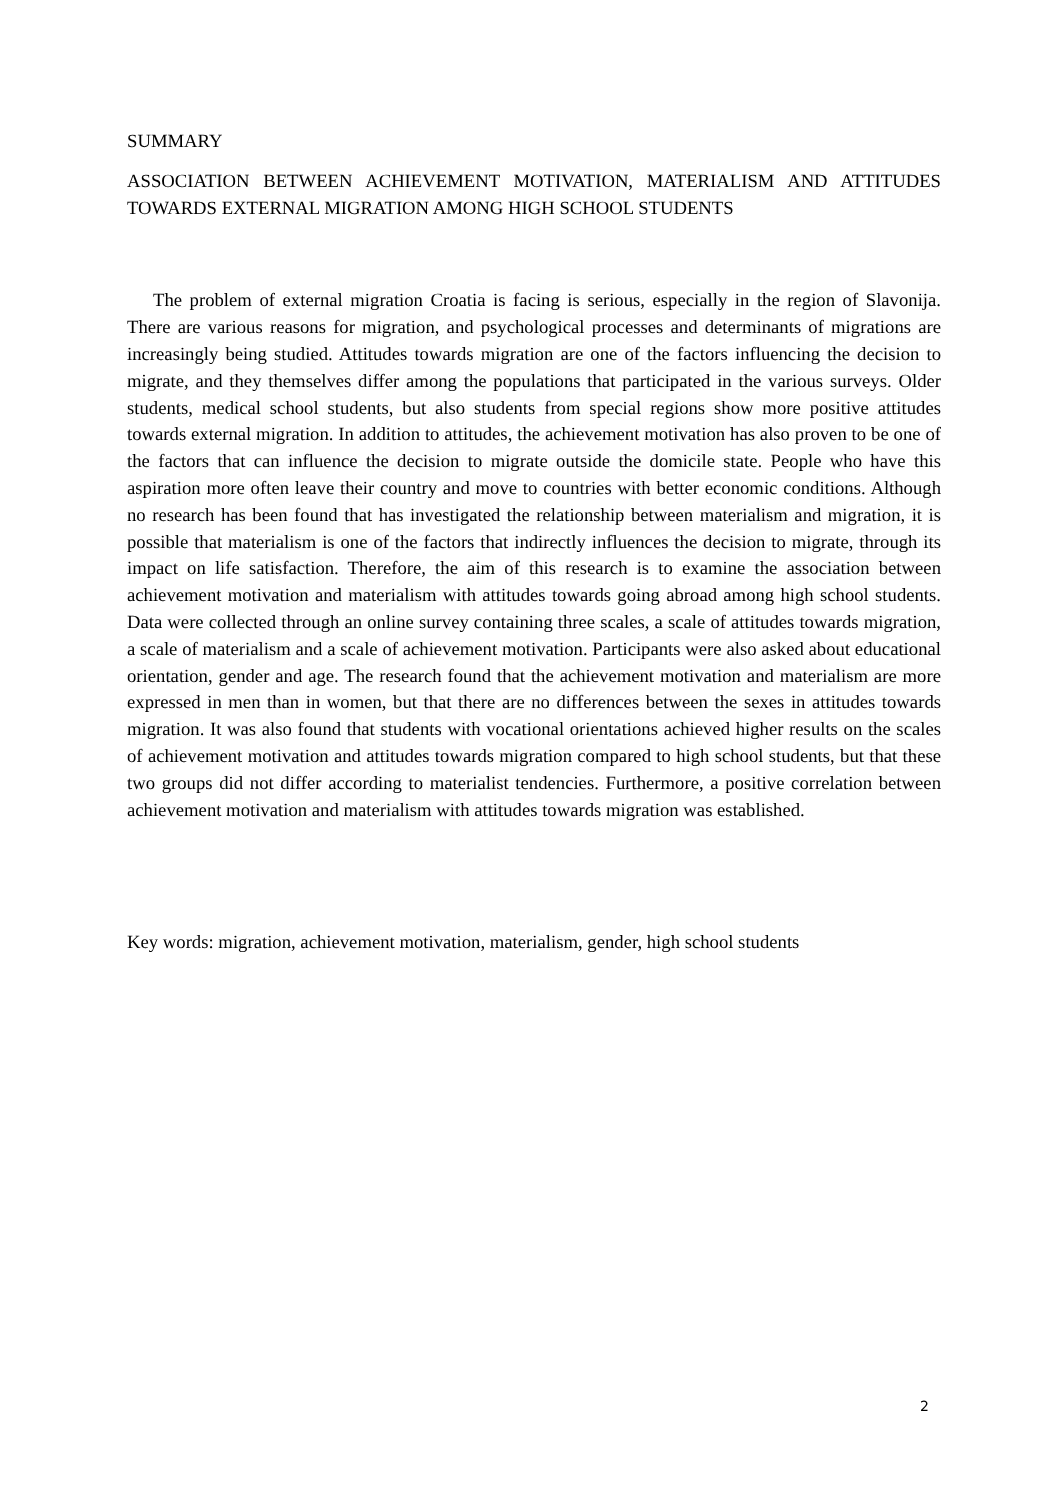SUMMARY
ASSOCIATION BETWEEN ACHIEVEMENT MOTIVATION, MATERIALISM AND ATTITUDES TOWARDS EXTERNAL MIGRATION AMONG HIGH SCHOOL STUDENTS
The problem of external migration Croatia is facing is serious, especially in the region of Slavonija. There are various reasons for migration, and psychological processes and determinants of migrations are increasingly being studied. Attitudes towards migration are one of the factors influencing the decision to migrate, and they themselves differ among the populations that participated in the various surveys. Older students, medical school students, but also students from special regions show more positive attitudes towards external migration. In addition to attitudes, the achievement motivation has also proven to be one of the factors that can influence the decision to migrate outside the domicile state. People who have this aspiration more often leave their country and move to countries with better economic conditions. Although no research has been found that has investigated the relationship between materialism and migration, it is possible that materialism is one of the factors that indirectly influences the decision to migrate, through its impact on life satisfaction. Therefore, the aim of this research is to examine the association between achievement motivation and materialism with attitudes towards going abroad among high school students. Data were collected through an online survey containing three scales, a scale of attitudes towards migration, a scale of materialism and a scale of achievement motivation. Participants were also asked about educational orientation, gender and age. The research found that the achievement motivation and materialism are more expressed in men than in women, but that there are no differences between the sexes in attitudes towards migration. It was also found that students with vocational orientations achieved higher results on the scales of achievement motivation and attitudes towards migration compared to high school students, but that these two groups did not differ according to materialist tendencies. Furthermore, a positive correlation between achievement motivation and materialism with attitudes towards migration was established.
Key words: migration, achievement motivation, materialism, gender, high school students
2